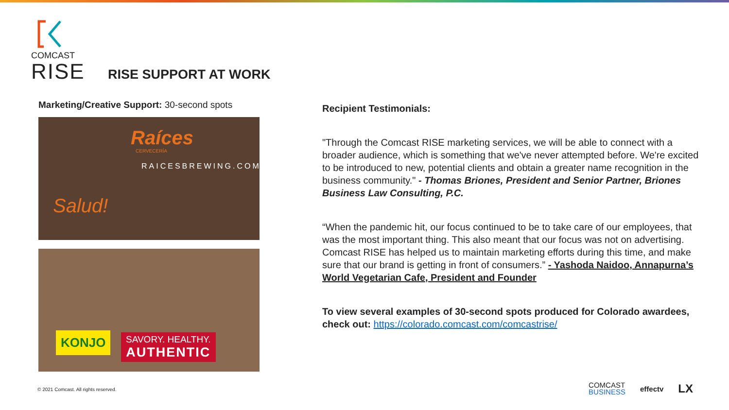COMCAST
RISE
RISE SUPPORT AT WORK
Marketing/Creative Support: 30-second spots
Raíces
CERVECERÍA
RAICESBREWING.COM
Salud!
KONJO
SAVORY. HEALTHY.
AUTHENTIC
Recipient Testimonials:
"Through the Comcast RISE marketing services, we will be able to connect with a broader audience, which is something that we've never attempted before. We're excited to be introduced to new, potential clients and obtain a greater name recognition in the business community." - Thomas Briones, President and Senior Partner, Briones Business Law Consulting, P.C.
“When the pandemic hit, our focus continued to be to take care of our employees, that was the most important thing. This also meant that our focus was not on advertising. Comcast RISE has helped us to maintain marketing efforts during this time, and make sure that our brand is getting in front of consumers.” - Yashoda Naidoo, Annapurna’s World Vegetarian Cafe, President and Founder
To view several examples of 30-second spots produced for Colorado awardees, check out: https://colorado.comcast.com/comcastrise/
© 2021 Comcast. All rights reserved.
COMCAST
BUSINESS
effectv
LX